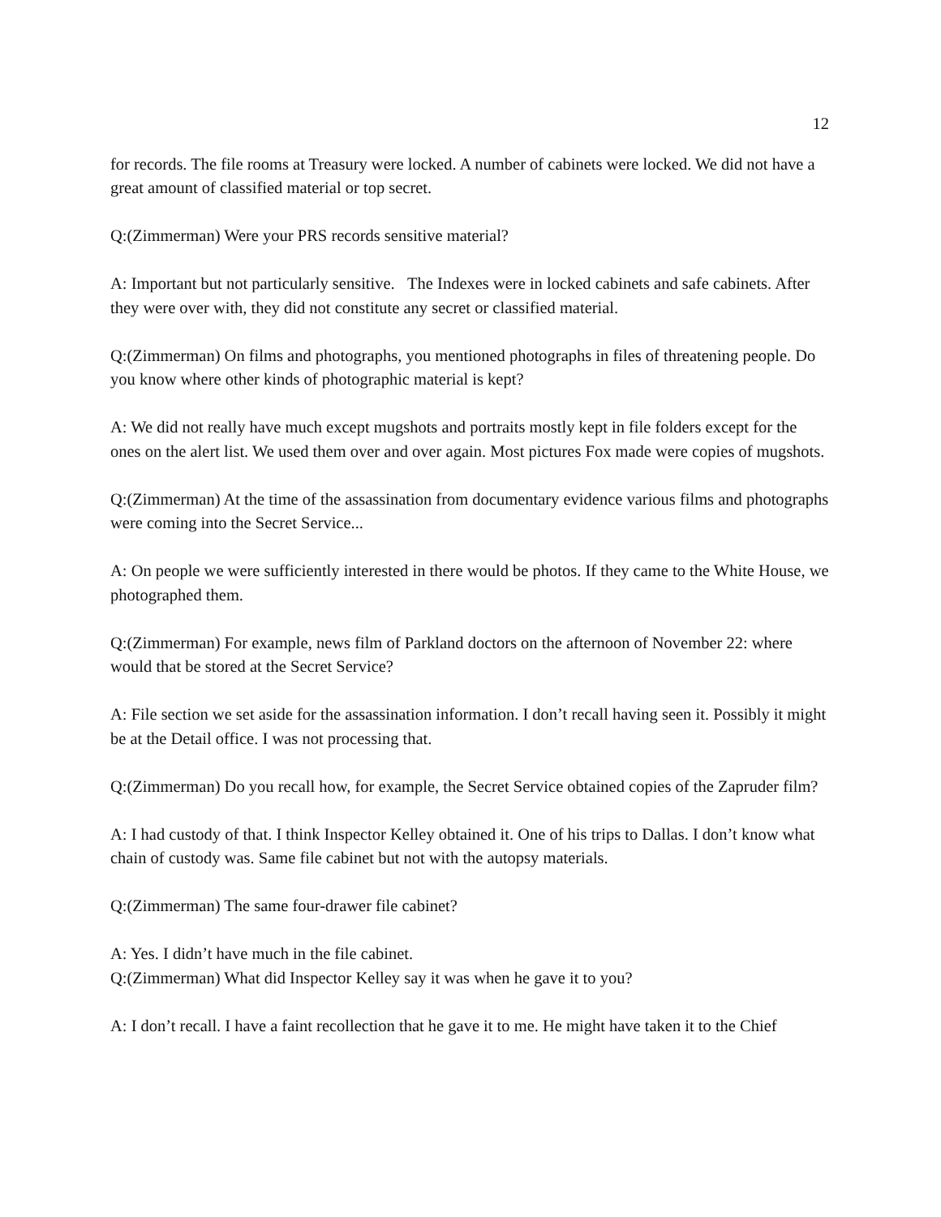12
for records. The file rooms at Treasury were locked. A number of cabinets were locked. We did not have a great amount of classified material or top secret.
Q:(Zimmerman) Were your PRS records sensitive material?
A: Important but not particularly sensitive. The Indexes were in locked cabinets and safe cabinets. After they were over with, they did not constitute any secret or classified material.
Q:(Zimmerman) On films and photographs, you mentioned photographs in files of threatening people. Do you know where other kinds of photographic material is kept?
A: We did not really have much except mugshots and portraits mostly kept in file folders except for the ones on the alert list. We used them over and over again. Most pictures Fox made were copies of mugshots.
Q:(Zimmerman) At the time of the assassination from documentary evidence various films and photographs were coming into the Secret Service...
A: On people we were sufficiently interested in there would be photos. If they came to the White House, we photographed them.
Q:(Zimmerman) For example, news film of Parkland doctors on the afternoon of November 22: where would that be stored at the Secret Service?
A: File section we set aside for the assassination information. I don’t recall having seen it. Possibly it might be at the Detail office. I was not processing that.
Q:(Zimmerman) Do you recall how, for example, the Secret Service obtained copies of the Zapruder film?
A: I had custody of that. I think Inspector Kelley obtained it. One of his trips to Dallas. I don’t know what chain of custody was. Same file cabinet but not with the autopsy materials.
Q:(Zimmerman) The same four-drawer file cabinet?
A: Yes. I didn’t have much in the file cabinet.
Q:(Zimmerman) What did Inspector Kelley say it was when he gave it to you?
A: I don’t recall. I have a faint recollection that he gave it to me. He might have taken it to the Chief